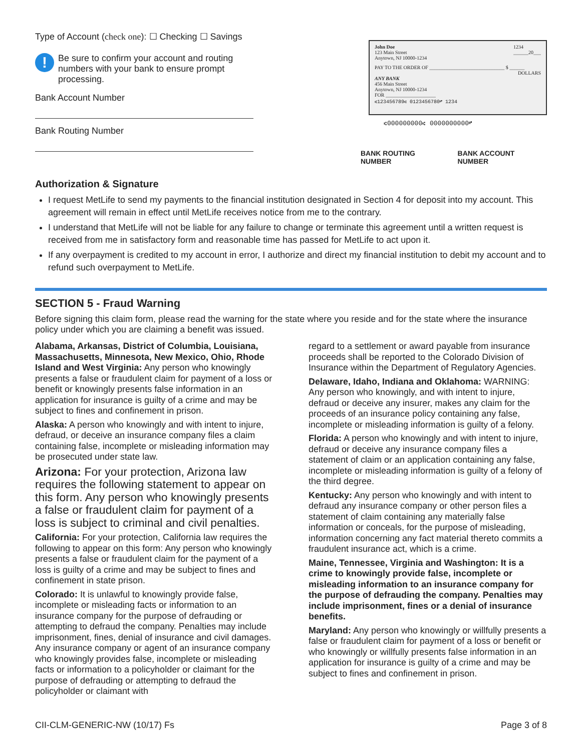Type of Account (check one): ☐ Checking ☐ Savings
!
Be sure to confirm your account and routing numbers with your bank to ensure prompt processing.
Bank Account Number
Bank Routing Number
John Doe
123 Main Street
Anytown, NJ 10000-1234
1234
______20___
PAY TO THE ORDER OF ______________________________ $ ______
DOLLARS
ANY BANK
456 Main Street
Anytown, NJ 10000-1234
FOR ____________________
⑆123456789⑆ 0123456780⑈ 1234
⑆000000000⑆ 0000000000⑈
BANK ROUTING NUMBER BANK ACCOUNT NUMBER
Authorization & Signature
I request MetLife to send my payments to the financial institution designated in Section 4 for deposit into my account. This agreement will remain in effect until MetLife receives notice from me to the contrary.
I understand that MetLife will not be liable for any failure to change or terminate this agreement until a written request is received from me in satisfactory form and reasonable time has passed for MetLife to act upon it.
If any overpayment is credited to my account in error, I authorize and direct my financial institution to debit my account and to refund such overpayment to MetLife.
SECTION 5 - Fraud Warning
Before signing this claim form, please read the warning for the state where you reside and for the state where the insurance policy under which you are claiming a benefit was issued.
Alabama, Arkansas, District of Columbia, Louisiana, Massachusetts, Minnesota, New Mexico, Ohio, Rhode Island and West Virginia: Any person who knowingly presents a false or fraudulent claim for payment of a loss or benefit or knowingly presents false information in an application for insurance is guilty of a crime and may be subject to fines and confinement in prison.
Alaska: A person who knowingly and with intent to injure, defraud, or deceive an insurance company files a claim containing false, incomplete or misleading information may be prosecuted under state law.
Arizona: For your protection, Arizona law requires the following statement to appear on this form. Any person who knowingly presents a false or fraudulent claim for payment of a loss is subject to criminal and civil penalties.
California: For your protection, California law requires the following to appear on this form: Any person who knowingly presents a false or fraudulent claim for the payment of a loss is guilty of a crime and may be subject to fines and confinement in state prison.
Colorado: It is unlawful to knowingly provide false, incomplete or misleading facts or information to an insurance company for the purpose of defrauding or attempting to defraud the company. Penalties may include imprisonment, fines, denial of insurance and civil damages. Any insurance company or agent of an insurance company who knowingly provides false, incomplete or misleading facts or information to a policyholder or claimant for the purpose of defrauding or attempting to defraud the policyholder or claimant with
regard to a settlement or award payable from insurance proceeds shall be reported to the Colorado Division of Insurance within the Department of Regulatory Agencies.
Delaware, Idaho, Indiana and Oklahoma: WARNING: Any person who knowingly, and with intent to injure, defraud or deceive any insurer, makes any claim for the proceeds of an insurance policy containing any false, incomplete or misleading information is guilty of a felony.
Florida: A person who knowingly and with intent to injure, defraud or deceive any insurance company files a statement of claim or an application containing any false, incomplete or misleading information is guilty of a felony of the third degree.
Kentucky: Any person who knowingly and with intent to defraud any insurance company or other person files a statement of claim containing any materially false information or conceals, for the purpose of misleading, information concerning any fact material thereto commits a fraudulent insurance act, which is a crime.
Maine, Tennessee, Virginia and Washington: It is a crime to knowingly provide false, incomplete or misleading information to an insurance company for the purpose of defrauding the company. Penalties may include imprisonment, fines or a denial of insurance benefits.
Maryland: Any person who knowingly or willfully presents a false or fraudulent claim for payment of a loss or benefit or who knowingly or willfully presents false information in an application for insurance is guilty of a crime and may be subject to fines and confinement in prison.
CII-CLM-GENERIC-NW (10/17) Fs Page 3 of 8